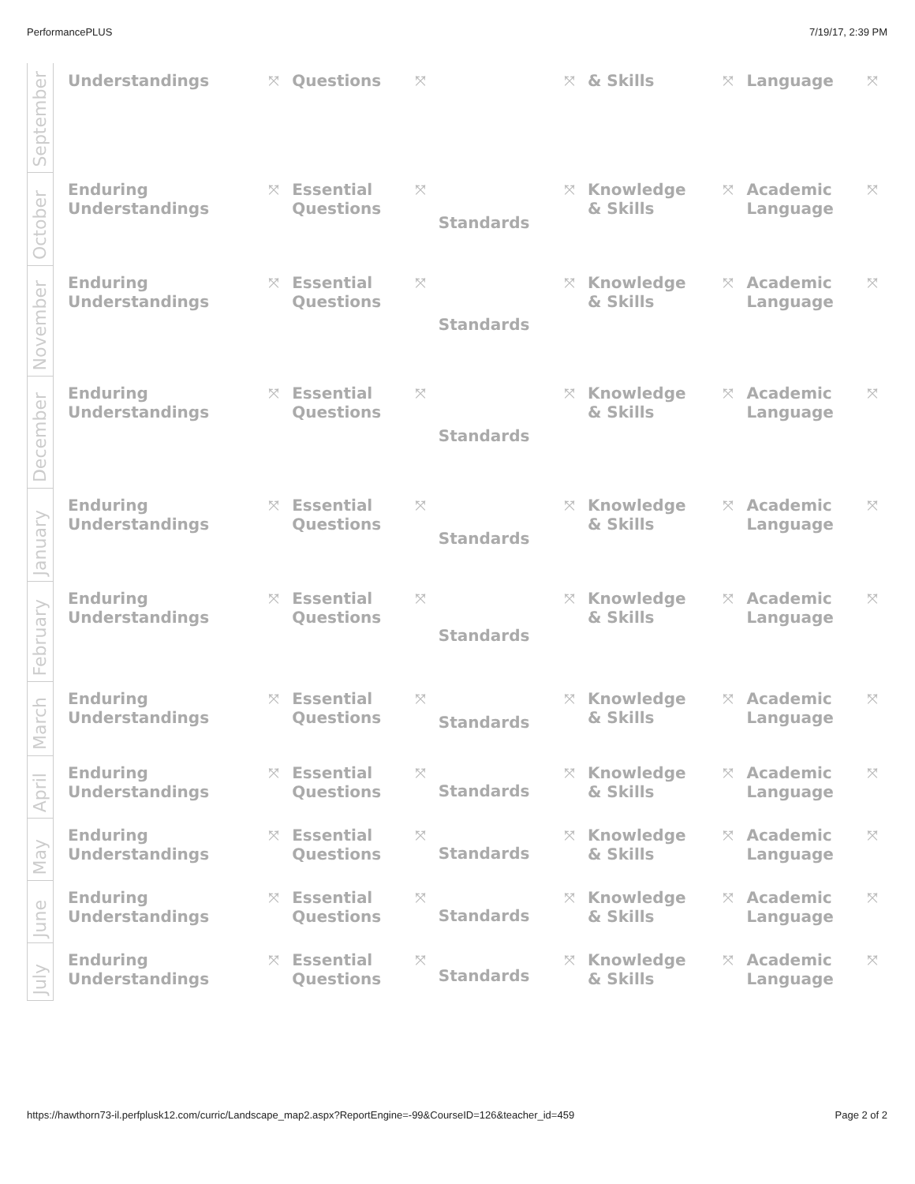PerformancePLUS 7/19/17, 2:39 PM
| September | Understandings | ⤧ | Questions | ⤧ | | ⤧ | & Skills | ⤧ | Language | ⤧ |
| October | Enduring Understandings | ⤧ | Essential Questions | ⤧ | Standards | ⤧ | Knowledge & Skills | ⤧ | Academic Language | ⤧ |
| November | Enduring Understandings | ⤧ | Essential Questions | ⤧ | Standards | ⤧ | Knowledge & Skills | ⤧ | Academic Language | ⤧ |
| December | Enduring Understandings | ⤧ | Essential Questions | ⤧ | Standards | ⤧ | Knowledge & Skills | ⤧ | Academic Language | ⤧ |
| January | Enduring Understandings | ⤧ | Essential Questions | ⤧ | Standards | ⤧ | Knowledge & Skills | ⤧ | Academic Language | ⤧ |
| February | Enduring Understandings | ⤧ | Essential Questions | ⤧ | Standards | ⤧ | Knowledge & Skills | ⤧ | Academic Language | ⤧ |
| March | Enduring Understandings | ⤧ | Essential Questions | ⤧ | Standards | ⤧ | Knowledge & Skills | ⤧ | Academic Language | ⤧ |
| April | Enduring Understandings | ⤧ | Essential Questions | ⤧ | Standards | ⤧ | Knowledge & Skills | ⤧ | Academic Language | ⤧ |
| May | Enduring Understandings | ⤧ | Essential Questions | ⤧ | Standards | ⤧ | Knowledge & Skills | ⤧ | Academic Language | ⤧ |
| June | Enduring Understandings | ⤧ | Essential Questions | ⤧ | Standards | ⤧ | Knowledge & Skills | ⤧ | Academic Language | ⤧ |
| July | Enduring Understandings | ⤧ | Essential Questions | ⤧ | Standards | ⤧ | Knowledge & Skills | ⤧ | Academic Language | ⤧ |
https://hawthorn73-il.perfplusk12.com/curric/Landscape_map2.aspx?ReportEngine=-99&CourseID=126&teacher_id=459 Page 2 of 2